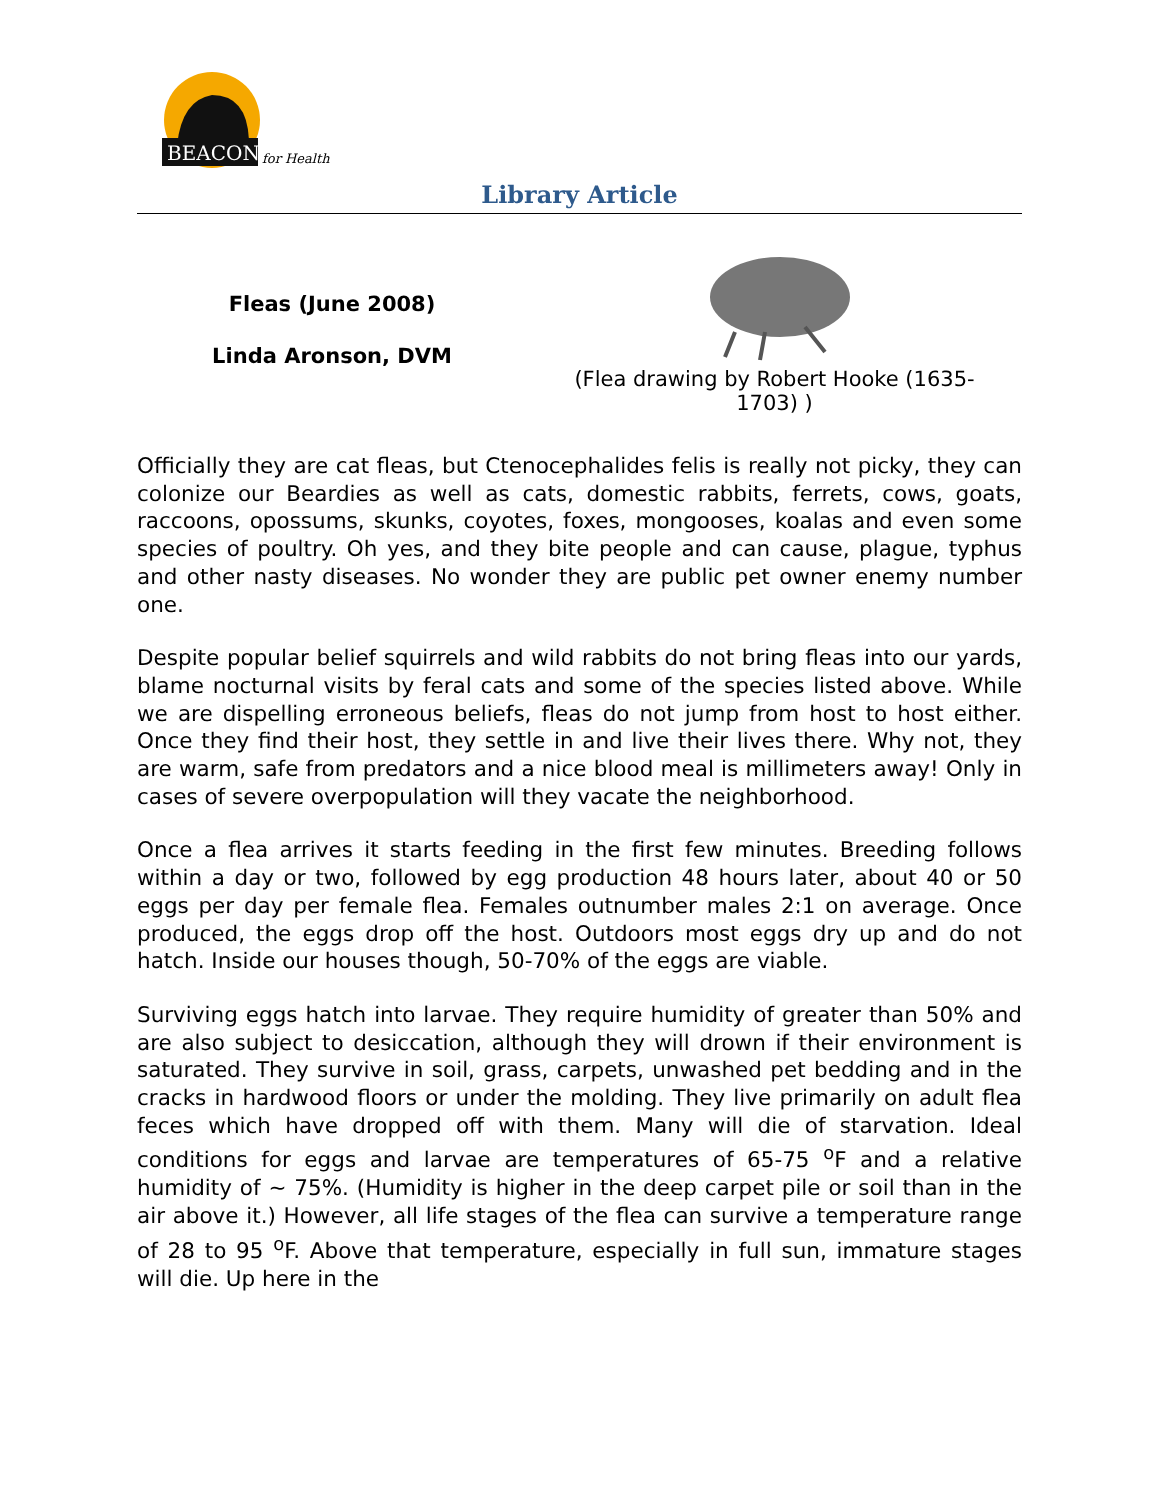BEACON
for Health
Library Article
Fleas (June 2008)
Linda Aronson, DVM
(Flea drawing by Robert Hooke (1635-
1703) )
Officially they are cat fleas, but Ctenocephalides felis is really not picky, they can colonize our Beardies as well as cats, domestic rabbits, ferrets, cows, goats, raccoons, opossums, skunks, coyotes, foxes, mongooses, koalas and even some species of poultry. Oh yes, and they bite people and can cause, plague, typhus and other nasty diseases. No wonder they are public pet owner enemy number one.
Despite popular belief squirrels and wild rabbits do not bring fleas into our yards, blame nocturnal visits by feral cats and some of the species listed above. While we are dispelling erroneous beliefs, fleas do not jump from host to host either. Once they find their host, they settle in and live their lives there. Why not, they are warm, safe from predators and a nice blood meal is millimeters away! Only in cases of severe overpopulation will they vacate the neighborhood.
Once a flea arrives it starts feeding in the first few minutes. Breeding follows within a day or two, followed by egg production 48 hours later, about 40 or 50 eggs per day per female flea. Females outnumber males 2:1 on average. Once produced, the eggs drop off the host. Outdoors most eggs dry up and do not hatch. Inside our houses though, 50-70% of the eggs are viable.
Surviving eggs hatch into larvae. They require humidity of greater than 50% and are also subject to desiccation, although they will drown if their environment is saturated. They survive in soil, grass, carpets, unwashed pet bedding and in the cracks in hardwood floors or under the molding. They live primarily on adult flea feces which have dropped off with them. Many will die of starvation. Ideal conditions for eggs and larvae are temperatures of 65-75 <sup>o</sup>F and a relative humidity of ~ 75%. (Humidity is higher in the deep carpet pile or soil than in the air above it.) However, all life stages of the flea can survive a temperature range of 28 to 95 <sup>o</sup>F. Above that temperature, especially in full sun, immature stages will die. Up here in the